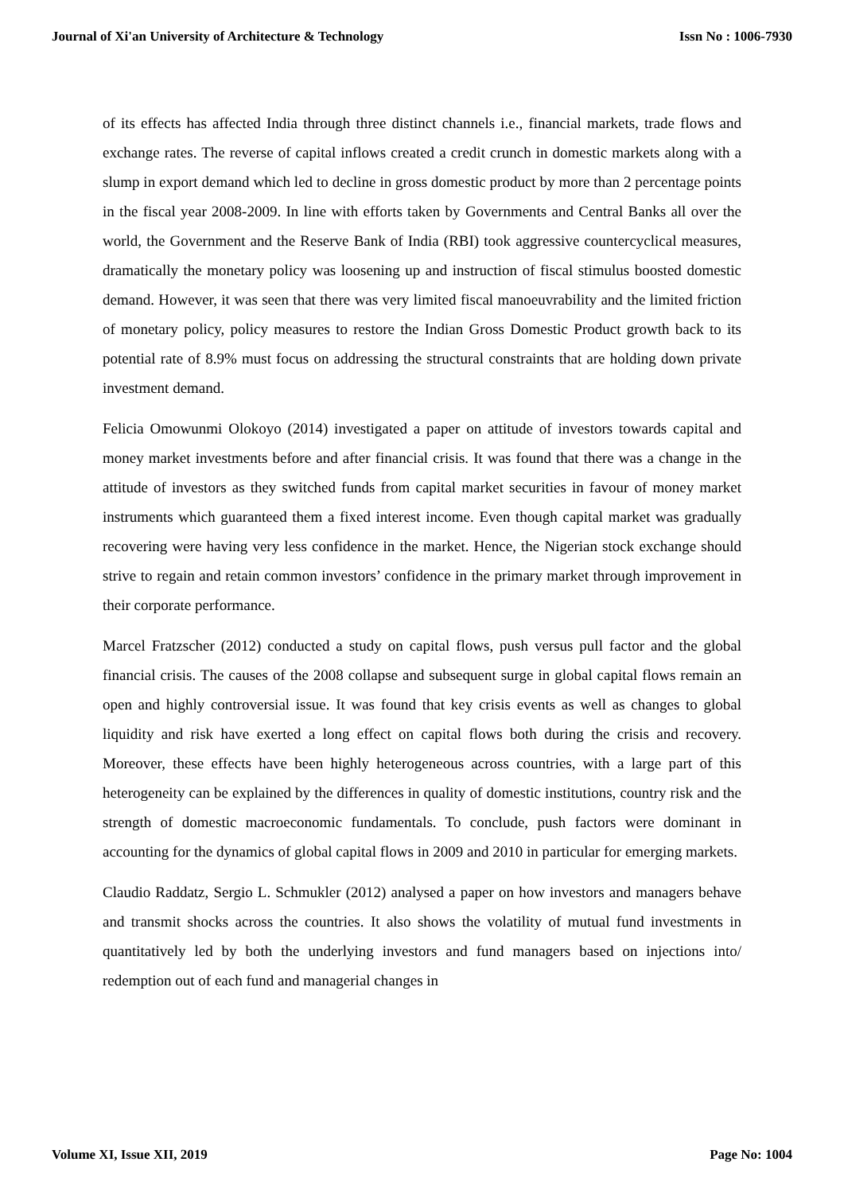Journal of Xi'an University of Architecture & Technology Issn No : 1006-7930
of its effects has affected India through three distinct channels i.e., financial markets, trade flows and exchange rates. The reverse of capital inflows created a credit crunch in domestic markets along with a slump in export demand which led to decline in gross domestic product by more than 2 percentage points in the fiscal year 2008-2009. In line with efforts taken by Governments and Central Banks all over the world, the Government and the Reserve Bank of India (RBI) took aggressive countercyclical measures, dramatically the monetary policy was loosening up and instruction of fiscal stimulus boosted domestic demand. However, it was seen that there was very limited fiscal manoeuvrability and the limited friction of monetary policy, policy measures to restore the Indian Gross Domestic Product growth back to its potential rate of 8.9% must focus on addressing the structural constraints that are holding down private investment demand.
Felicia Omowunmi Olokoyo (2014) investigated a paper on attitude of investors towards capital and money market investments before and after financial crisis. It was found that there was a change in the attitude of investors as they switched funds from capital market securities in favour of money market instruments which guaranteed them a fixed interest income. Even though capital market was gradually recovering were having very less confidence in the market. Hence, the Nigerian stock exchange should strive to regain and retain common investors’ confidence in the primary market through improvement in their corporate performance.
Marcel Fratzscher (2012) conducted a study on capital flows, push versus pull factor and the global financial crisis. The causes of the 2008 collapse and subsequent surge in global capital flows remain an open and highly controversial issue. It was found that key crisis events as well as changes to global liquidity and risk have exerted a long effect on capital flows both during the crisis and recovery. Moreover, these effects have been highly heterogeneous across countries, with a large part of this heterogeneity can be explained by the differences in quality of domestic institutions, country risk and the strength of domestic macroeconomic fundamentals. To conclude, push factors were dominant in accounting for the dynamics of global capital flows in 2009 and 2010 in particular for emerging markets.
Claudio Raddatz, Sergio L. Schmukler (2012) analysed a paper on how investors and managers behave and transmit shocks across the countries. It also shows the volatility of mutual fund investments in quantitatively led by both the underlying investors and fund managers based on injections into/ redemption out of each fund and managerial changes in
Volume XI, Issue XII, 2019 Page No: 1004